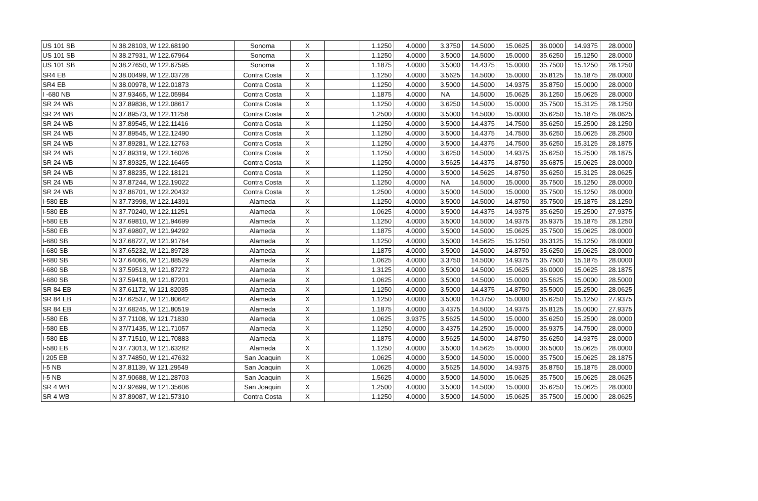| US 101 SB | N 38.28103, W 122.68190 | Sonoma | X | | 1.1250 | 4.0000 | 3.3750 | 14.5000 | 15.0625 | 36.0000 | 14.9375 | 28.0000 |
| US 101 SB | N 38.27931, W 122.67964 | Sonoma | X | | 1.1250 | 4.0000 | 3.5000 | 14.5000 | 15.0000 | 35.6250 | 15.1250 | 28.0000 |
| US 101 SB | N 38.27650, W 122.67595 | Sonoma | X | | 1.1875 | 4.0000 | 3.5000 | 14.4375 | 15.0000 | 35.7500 | 15.1250 | 28.1250 |
| SR4 EB | N 38.00499, W 122.03728 | Contra Costa | X | | 1.1250 | 4.0000 | 3.5625 | 14.5000 | 15.0000 | 35.8125 | 15.1875 | 28.0000 |
| SR4 EB | N 38.00978, W 122.01873 | Contra Costa | X | | 1.1250 | 4.0000 | 3.5000 | 14.5000 | 14.9375 | 35.8750 | 15.0000 | 28.0000 |
| I -680 NB | N 37.93465, W 122.05984 | Contra Costa | X | | 1.1875 | 4.0000 | NA | 14.5000 | 15.0625 | 36.1250 | 15.0625 | 28.0000 |
| SR 24 WB | N 37.89836, W 122.08617 | Contra Costa | X | | 1.1250 | 4.0000 | 3.6250 | 14.5000 | 15.0000 | 35.7500 | 15.3125 | 28.1250 |
| SR 24 WB | N 37.89573, W 122.11258 | Contra Costa | X | | 1.2500 | 4.0000 | 3.5000 | 14.5000 | 15.0000 | 35.6250 | 15.1875 | 28.0625 |
| SR 24 WB | N 37.89545, W 122.11416 | Contra Costa | X | | 1.1250 | 4.0000 | 3.5000 | 14.4375 | 14.7500 | 35.6250 | 15.2500 | 28.1250 |
| SR 24 WB | N 37.89545, W 122.12490 | Contra Costa | X | | 1.1250 | 4.0000 | 3.5000 | 14.4375 | 14.7500 | 35.6250 | 15.0625 | 28.2500 |
| SR 24 WB | N 37.89281, W 122.12763 | Contra Costa | X | | 1.1250 | 4.0000 | 3.5000 | 14.4375 | 14.7500 | 35.6250 | 15.3125 | 28.1875 |
| SR 24 WB | N 37.89319, W 122.16026 | Contra Costa | X | | 1.1250 | 4.0000 | 3.6250 | 14.5000 | 14.9375 | 35.6250 | 15.2500 | 28.1875 |
| SR 24 WB | N 37.89325, W 122.16465 | Contra Costa | X | | 1.1250 | 4.0000 | 3.5625 | 14.4375 | 14.8750 | 35.6875 | 15.0625 | 28.0000 |
| SR 24 WB | N 37.88235, W 122.18121 | Contra Costa | X | | 1.1250 | 4.0000 | 3.5000 | 14.5625 | 14.8750 | 35.6250 | 15.3125 | 28.0625 |
| SR 24 WB | N 37.87244, W 122.19022 | Contra Costa | X | | 1.1250 | 4.0000 | NA | 14.5000 | 15.0000 | 35.7500 | 15.1250 | 28.0000 |
| SR 24 WB | N 37.86701, W 122.20432 | Contra Costa | X | | 1.2500 | 4.0000 | 3.5000 | 14.5000 | 15.0000 | 35.7500 | 15.1250 | 28.0000 |
| I-580 EB | N 37.73998, W 122.14391 | Alameda | X | | 1.1250 | 4.0000 | 3.5000 | 14.5000 | 14.8750 | 35.7500 | 15.1875 | 28.1250 |
| I-580 EB | N 37.70240, W 122.11251 | Alameda | X | | 1.0625 | 4.0000 | 3.5000 | 14.4375 | 14.9375 | 35.6250 | 15.2500 | 27.9375 |
| I-580 EB | N 37.69810, W 121.94699 | Alameda | X | | 1.1250 | 4.0000 | 3.5000 | 14.5000 | 14.9375 | 35.9375 | 15.1875 | 28.1250 |
| I-580 EB | N 37.69807, W 121.94292 | Alameda | X | | 1.1875 | 4.0000 | 3.5000 | 14.5000 | 15.0625 | 35.7500 | 15.0625 | 28.0000 |
| I-680 SB | N 37.68727, W 121.91764 | Alameda | X | | 1.1250 | 4.0000 | 3.5000 | 14.5625 | 15.1250 | 36.3125 | 15.1250 | 28.0000 |
| I-680 SB | N 37.65232, W 121.89728 | Alameda | X | | 1.1875 | 4.0000 | 3.5000 | 14.5000 | 14.8750 | 35.6250 | 15.0625 | 28.0000 |
| I-680 SB | N 37.64066, W 121.88529 | Alameda | X | | 1.0625 | 4.0000 | 3.3750 | 14.5000 | 14.9375 | 35.7500 | 15.1875 | 28.0000 |
| I-680 SB | N 37.59513, W 121.87272 | Alameda | X | | 1.3125 | 4.0000 | 3.5000 | 14.5000 | 15.0625 | 36.0000 | 15.0625 | 28.1875 |
| I-680 SB | N 37.59418, W 121.87201 | Alameda | X | | 1.0625 | 4.0000 | 3.5000 | 14.5000 | 15.0000 | 35.5625 | 15.0000 | 28.5000 |
| SR 84 EB | N 37.61172, W 121.82035 | Alameda | X | | 1.1250 | 4.0000 | 3.5000 | 14.4375 | 14.8750 | 35.5000 | 15.2500 | 28.0625 |
| SR 84 EB | N 37.62537, W 121.80642 | Alameda | X | | 1.1250 | 4.0000 | 3.5000 | 14.3750 | 15.0000 | 35.6250 | 15.1250 | 27.9375 |
| SR 84 EB | N 37.68245, W 121.80519 | Alameda | X | | 1.1875 | 4.0000 | 3.4375 | 14.5000 | 14.9375 | 35.8125 | 15.0000 | 27.9375 |
| I-580 EB | N 37.71108, W 121.71830 | Alameda | X | | 1.0625 | 3.9375 | 3.5625 | 14.5000 | 15.0000 | 35.6250 | 15.2500 | 28.0000 |
| I-580 EB | N 37/71435, W 121.71057 | Alameda | X | | 1.1250 | 4.0000 | 3.4375 | 14.2500 | 15.0000 | 35.9375 | 14.7500 | 28.0000 |
| I-580 EB | N 37.71510, W 121.70883 | Alameda | X | | 1.1875 | 4.0000 | 3.5625 | 14.5000 | 14.8750 | 35.6250 | 14.9375 | 28.0000 |
| I-580 EB | N 37.73013, W 121.63282 | Alameda | X | | 1.1250 | 4.0000 | 3.5000 | 14.5625 | 15.0000 | 36.5000 | 15.0625 | 28.0000 |
| I 205 EB | N 37.74850, W 121.47632 | San Joaquin | X | | 1.0625 | 4.0000 | 3.5000 | 14.5000 | 15.0000 | 35.7500 | 15.0625 | 28.1875 |
| I-5 NB | N 37.81139, W 121.29549 | San Joaquin | X | | 1.0625 | 4.0000 | 3.5625 | 14.5000 | 14.9375 | 35.8750 | 15.1875 | 28.0000 |
| I-5 NB | N 37.90688, W 121.28703 | San Joaquin | X | | 1.5625 | 4.0000 | 3.5000 | 14.5000 | 15.0625 | 35.7500 | 15.0625 | 28.0625 |
| SR 4 WB | N 37.92699, W 121.35606 | San Joaquin | X | | 1.2500 | 4.0000 | 3.5000 | 14.5000 | 15.0000 | 35.6250 | 15.0625 | 28.0000 |
| SR 4 WB | N 37.89087, W 121.57310 | Contra Costa | X | | 1.1250 | 4.0000 | 3.5000 | 14.5000 | 15.0625 | 35.7500 | 15.0000 | 28.0625 |